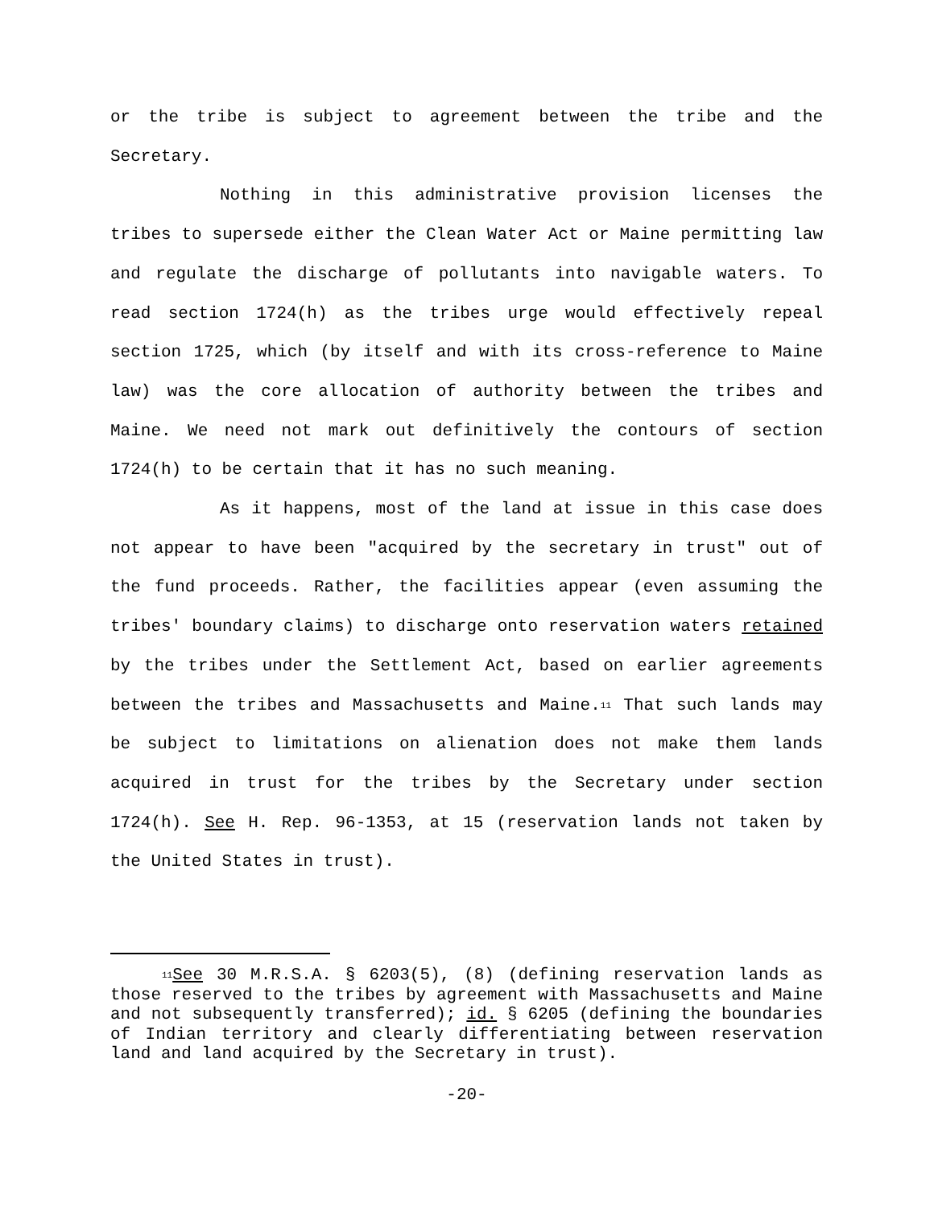or the tribe is subject to agreement between the tribe and the Secretary.
Nothing in this administrative provision licenses the tribes to supersede either the Clean Water Act or Maine permitting law and regulate the discharge of pollutants into navigable waters. To read section 1724(h) as the tribes urge would effectively repeal section 1725, which (by itself and with its cross-reference to Maine law) was the core allocation of authority between the tribes and Maine. We need not mark out definitively the contours of section 1724(h) to be certain that it has no such meaning.
As it happens, most of the land at issue in this case does not appear to have been "acquired by the secretary in trust" out of the fund proceeds. Rather, the facilities appear (even assuming the tribes' boundary claims) to discharge onto reservation waters retained by the tribes under the Settlement Act, based on earlier agreements between the tribes and Massachusetts and Maine.<sup>11</sup> That such lands may be subject to limitations on alienation does not make them lands acquired in trust for the tribes by the Secretary under section 1724(h). See H. Rep. 96-1353, at 15 (reservation lands not taken by the United States in trust).
<sup>11</sup> See 30 M.R.S.A. § 6203(5), (8) (defining reservation lands as those reserved to the tribes by agreement with Massachusetts and Maine and not subsequently transferred); id. § 6205 (defining the boundaries of Indian territory and clearly differentiating between reservation land and land acquired by the Secretary in trust).
-20-